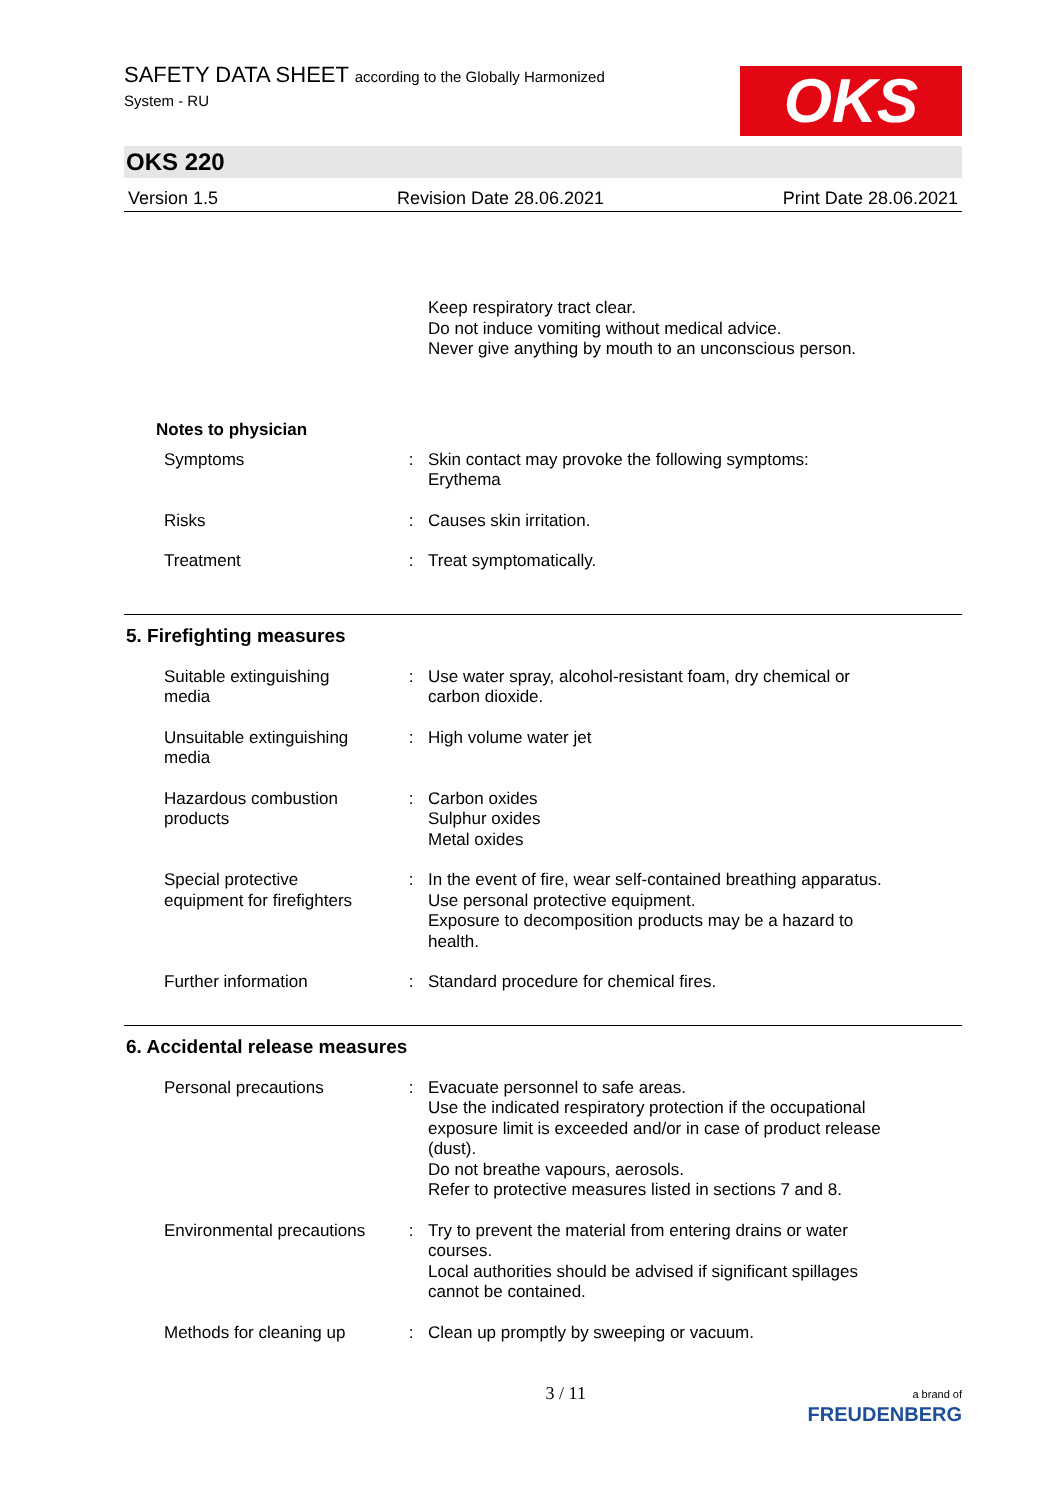SAFETY DATA SHEET according to the Globally Harmonized
System - RU
OKS
OKS 220
Version 1.5 Revision Date 28.06.2021 Print Date 28.06.2021
Keep respiratory tract clear.
Do not induce vomiting without medical advice.
Never give anything by mouth to an unconscious person.
Notes to physician
| Symptoms | : | Skin contact may provoke the following symptoms: Erythema |
| Risks | : | Causes skin irritation. |
| Treatment | : | Treat symptomatically. |
5. Firefighting measures
| Suitable extinguishing media | : | Use water spray, alcohol-resistant foam, dry chemical or carbon dioxide. |
| Unsuitable extinguishing media | : | High volume water jet |
| Hazardous combustion products | : | Carbon oxides Sulphur oxides Metal oxides |
| Special protective equipment for firefighters | : | In the event of fire, wear self-contained breathing apparatus. Use personal protective equipment. Exposure to decomposition products may be a hazard to health. |
| Further information | : | Standard procedure for chemical fires. |
6. Accidental release measures
| Personal precautions | : | Evacuate personnel to safe areas. Use the indicated respiratory protection if the occupational exposure limit is exceeded and/or in case of product release (dust). Do not breathe vapours, aerosols. Refer to protective measures listed in sections 7 and 8. |
| Environmental precautions | : | Try to prevent the material from entering drains or water courses. Local authorities should be advised if significant spillages cannot be contained. |
| Methods for cleaning up | : | Clean up promptly by sweeping or vacuum. |
3 / 11 a brand of
FREUDENBERG